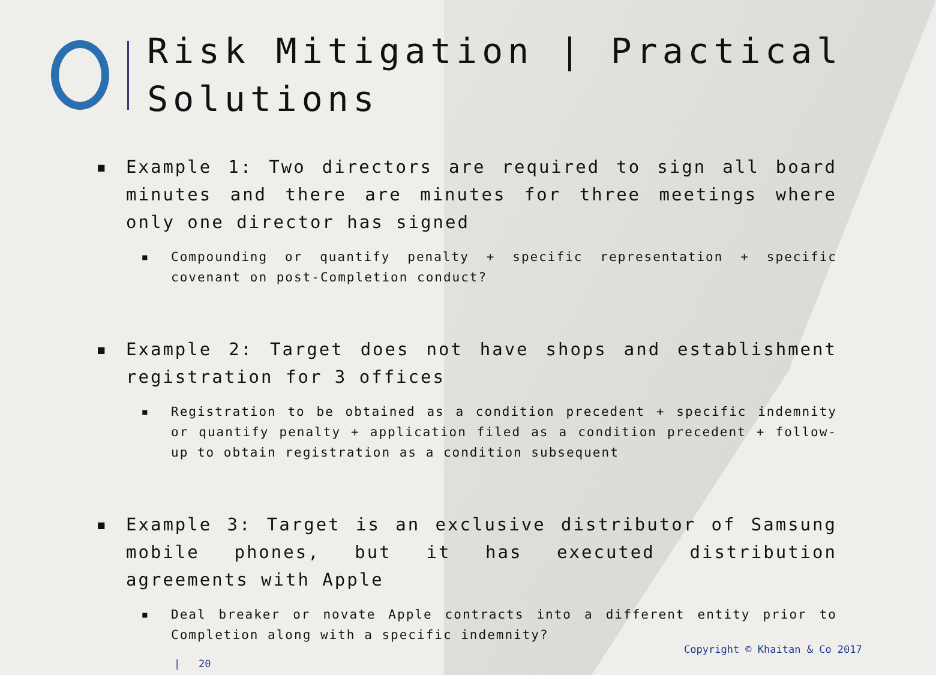Risk Mitigation | Practical Solutions
▪ Example 1: Two directors are required to sign all board minutes and there are minutes for three meetings where only one director has signed
▪ Compounding or quantify penalty + specific representation + specific covenant on post-Completion conduct?
▪ Example 2: Target does not have shops and establishment registration for 3 offices
▪ Registration to be obtained as a condition precedent + specific indemnity or quantify penalty + application filed as a condition precedent + follow-up to obtain registration as a condition subsequent
▪ Example 3: Target is an exclusive distributor of Samsung mobile phones, but it has executed distribution agreements with Apple
▪ Deal breaker or novate Apple contracts into a different entity prior to Completion along with a specific indemnity?
Copyright © Khaitan & Co 2017
| 20